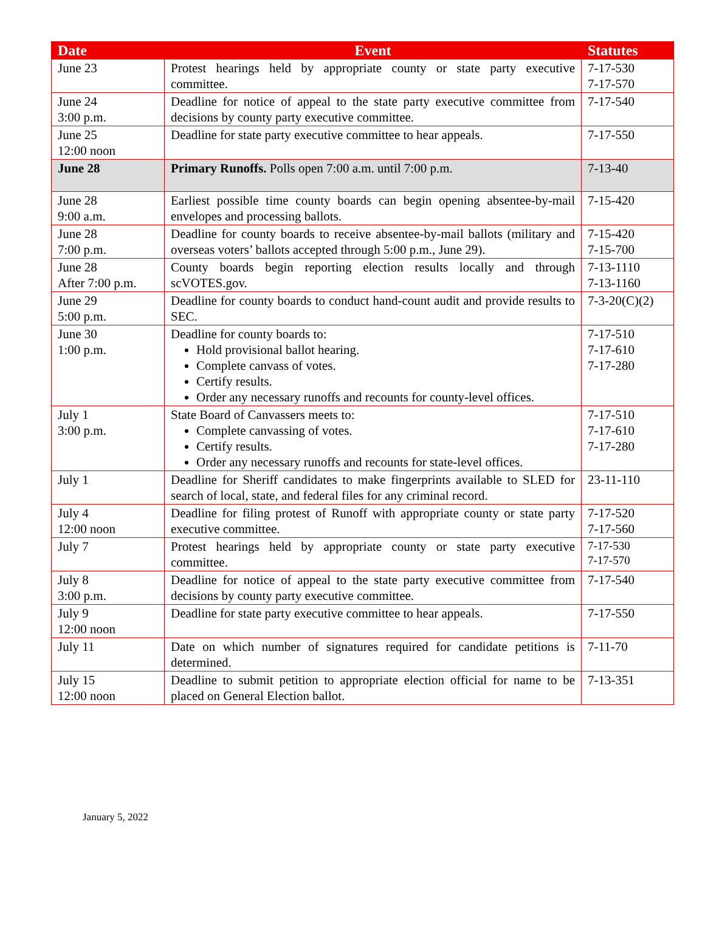| Date | Event | Statutes |
| --- | --- | --- |
| June 23 | Protest hearings held by appropriate county or state party executive committee. | 7-17-530 7-17-570 |
| June 24 3:00 p.m. | Deadline for notice of appeal to the state party executive committee from decisions by county party executive committee. | 7-17-540 |
| June 25 12:00 noon | Deadline for state party executive committee to hear appeals. | 7-17-550 |
| June 28 | Primary Runoffs. Polls open 7:00 a.m. until 7:00 p.m. | 7-13-40 |
| June 28 9:00 a.m. | Earliest possible time county boards can begin opening absentee-by-mail envelopes and processing ballots. | 7-15-420 |
| June 28 7:00 p.m. | Deadline for county boards to receive absentee-by-mail ballots (military and overseas voters’ ballots accepted through 5:00 p.m., June 29). | 7-15-420 7-15-700 |
| June 28 After 7:00 p.m. | County boards begin reporting election results locally and through scVOTES.gov. | 7-13-1110 7-13-1160 |
| June 29 5:00 p.m. | Deadline for county boards to conduct hand-count audit and provide results to SEC. | 7-3-20(C)(2) |
| June 30 1:00 p.m. | Deadline for county boards to: Hold provisional ballot hearing. Complete canvass of votes. Certify results. Order any necessary runoffs and recounts for county-level offices. | 7-17-510 7-17-610 7-17-280 |
| July 1 3:00 p.m. | State Board of Canvassers meets to: Complete canvassing of votes. Certify results. Order any necessary runoffs and recounts for state-level offices. | 7-17-510 7-17-610 7-17-280 |
| July 1 | Deadline for Sheriff candidates to make fingerprints available to SLED for search of local, state, and federal files for any criminal record. | 23-11-110 |
| July 4 12:00 noon | Deadline for filing protest of Runoff with appropriate county or state party executive committee. | 7-17-520 7-17-560 |
| July 7 | Protest hearings held by appropriate county or state party executive committee. | 7-17-530 7-17-570 |
| July 8 3:00 p.m. | Deadline for notice of appeal to the state party executive committee from decisions by county party executive committee. | 7-17-540 |
| July 9 12:00 noon | Deadline for state party executive committee to hear appeals. | 7-17-550 |
| July 11 | Date on which number of signatures required for candidate petitions is determined. | 7-11-70 |
| July 15 12:00 noon | Deadline to submit petition to appropriate election official for name to be placed on General Election ballot. | 7-13-351 |
January 5, 2022